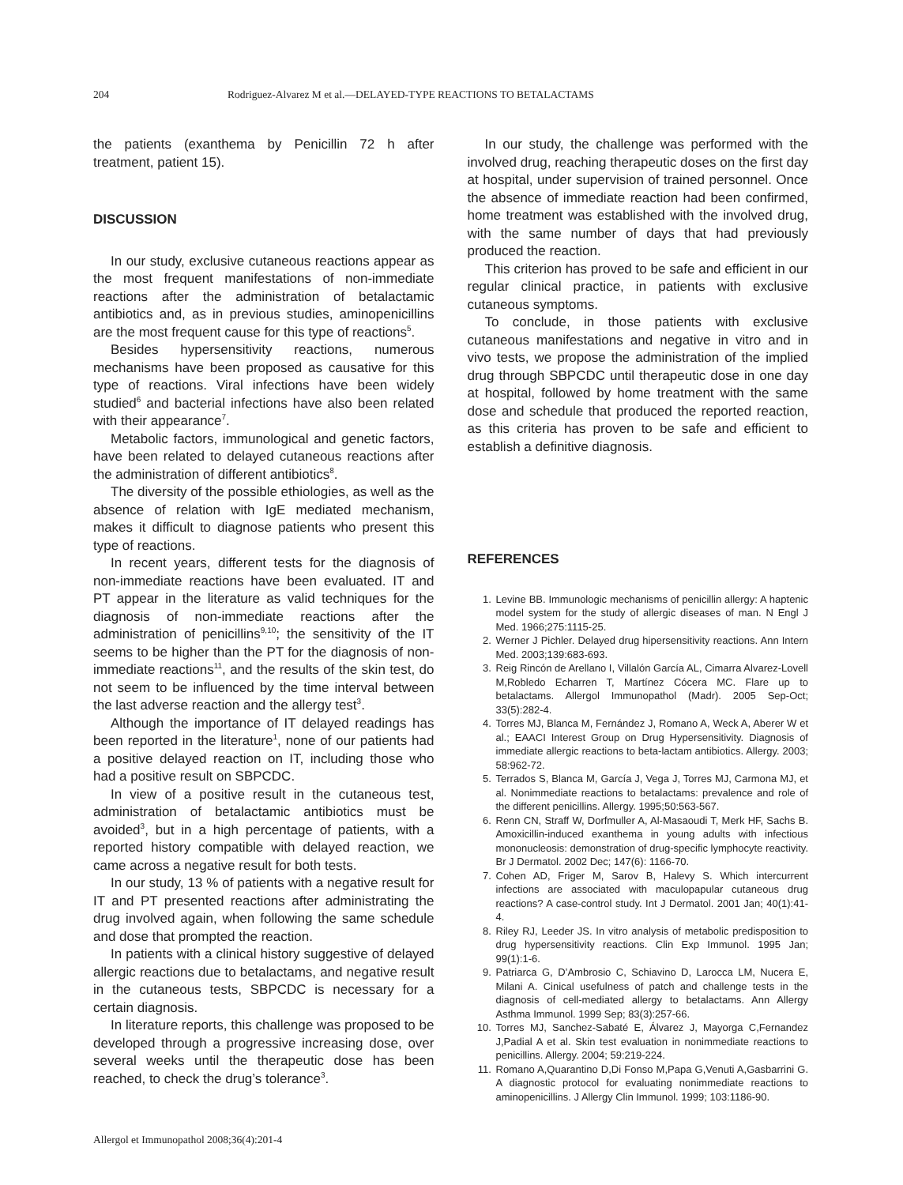204 Rodriguez-Alvarez M et al.—DELAYED-TYPE REACTIONS TO BETALACTAMS
the patients (exanthema by Penicillin 72 h after treatment, patient 15).
DISCUSSION
In our study, exclusive cutaneous reactions appear as the most frequent manifestations of non-immediate reactions after the administration of betalactamic antibiotics and, as in previous studies, aminopenicillins are the most frequent cause for this type of reactions<sup>5</sup>.
Besides hypersensitivity reactions, numerous mechanisms have been proposed as causative for this type of reactions. Viral infections have been widely studied<sup>6</sup> and bacterial infections have also been related with their appearance<sup>7</sup>.
Metabolic factors, immunological and genetic factors, have been related to delayed cutaneous reactions after the administration of different antibiotics<sup>8</sup>.
The diversity of the possible ethiologies, as well as the absence of relation with IgE mediated mechanism, makes it difficult to diagnose patients who present this type of reactions.
In recent years, different tests for the diagnosis of non-immediate reactions have been evaluated. IT and PT appear in the literature as valid techniques for the diagnosis of non-immediate reactions after the administration of penicillins<sup>9,10</sup>; the sensitivity of the IT seems to be higher than the PT for the diagnosis of non-immediate reactions<sup>11</sup>, and the results of the skin test, do not seem to be influenced by the time interval between the last adverse reaction and the allergy test<sup>3</sup>.
Although the importance of IT delayed readings has been reported in the literature<sup>1</sup>, none of our patients had a positive delayed reaction on IT, including those who had a positive result on SBPCDC.
In view of a positive result in the cutaneous test, administration of betalactamic antibiotics must be avoided<sup>3</sup>, but in a high percentage of patients, with a reported history compatible with delayed reaction, we came across a negative result for both tests.
In our study, 13 % of patients with a negative result for IT and PT presented reactions after administrating the drug involved again, when following the same schedule and dose that prompted the reaction.
In patients with a clinical history suggestive of delayed allergic reactions due to betalactams, and negative result in the cutaneous tests, SBPCDC is necessary for a certain diagnosis.
In literature reports, this challenge was proposed to be developed through a progressive increasing dose, over several weeks until the therapeutic dose has been reached, to check the drug’s tolerance<sup>3</sup>.
In our study, the challenge was performed with the involved drug, reaching therapeutic doses on the first day at hospital, under supervision of trained personnel. Once the absence of immediate reaction had been confirmed, home treatment was established with the involved drug, with the same number of days that had previously produced the reaction.
This criterion has proved to be safe and efficient in our regular clinical practice, in patients with exclusive cutaneous symptoms.
To conclude, in those patients with exclusive cutaneous manifestations and negative in vitro and in vivo tests, we propose the administration of the implied drug through SBPCDC until therapeutic dose in one day at hospital, followed by home treatment with the same dose and schedule that produced the reported reaction, as this criteria has proven to be safe and efficient to establish a definitive diagnosis.
REFERENCES
1. Levine BB. Immunologic mechanisms of penicillin allergy: A haptenic model system for the study of allergic diseases of man. N Engl J Med. 1966;275:1115-25.
2. Werner J Pichler. Delayed drug hipersensitivity reactions. Ann Intern Med. 2003;139:683-693.
3. Reig Rincón de Arellano I, Villalón García AL, Cimarra Alvarez-Lovell M,Robledo Echarren T, Martínez Cócera MC. Flare up to betalactams. Allergol Immunopathol (Madr). 2005 Sep-Oct; 33(5):282-4.
4. Torres MJ, Blanca M, Fernández J, Romano A, Weck A, Aberer W et al.; EAACI Interest Group on Drug Hypersensitivity. Diagnosis of immediate allergic reactions to beta-lactam antibiotics. Allergy. 2003; 58:962-72.
5. Terrados S, Blanca M, García J, Vega J, Torres MJ, Carmona MJ, et al. Nonimmediate reactions to betalactams: prevalence and role of the different penicillins. Allergy. 1995;50:563-567.
6. Renn CN, Straff W, Dorfmuller A, Al-Masaoudi T, Merk HF, Sachs B. Amoxicillin-induced exanthema in young adults with infectious mononucleosis: demonstration of drug-specific lymphocyte reactivity. Br J Dermatol. 2002 Dec; 147(6): 1166-70.
7. Cohen AD, Friger M, Sarov B, Halevy S. Which intercurrent infections are associated with maculopapular cutaneous drug reactions? A case-control study. Int J Dermatol. 2001 Jan; 40(1):41-4.
8. Riley RJ, Leeder JS. In vitro analysis of metabolic predisposition to drug hypersensitivity reactions. Clin Exp Immunol. 1995 Jan; 99(1):1-6.
9. Patriarca G, D’Ambrosio C, Schiavino D, Larocca LM, Nucera E, Milani A. Cinical usefulness of patch and challenge tests in the diagnosis of cell-mediated allergy to betalactams. Ann Allergy Asthma Immunol. 1999 Sep; 83(3):257-66.
10. Torres MJ, Sanchez-Sabaté E, Álvarez J, Mayorga C,Fernandez J,Padial A et al. Skin test evaluation in nonimmediate reactions to penicillins. Allergy. 2004; 59:219-224.
11. Romano A,Quarantino D,Di Fonso M,Papa G,Venuti A,Gasbarrini G. A diagnostic protocol for evaluating nonimmediate reactions to aminopenicillins. J Allergy Clin Immunol. 1999; 103:1186-90.
Allergol et Immunopathol 2008;36(4):201-4